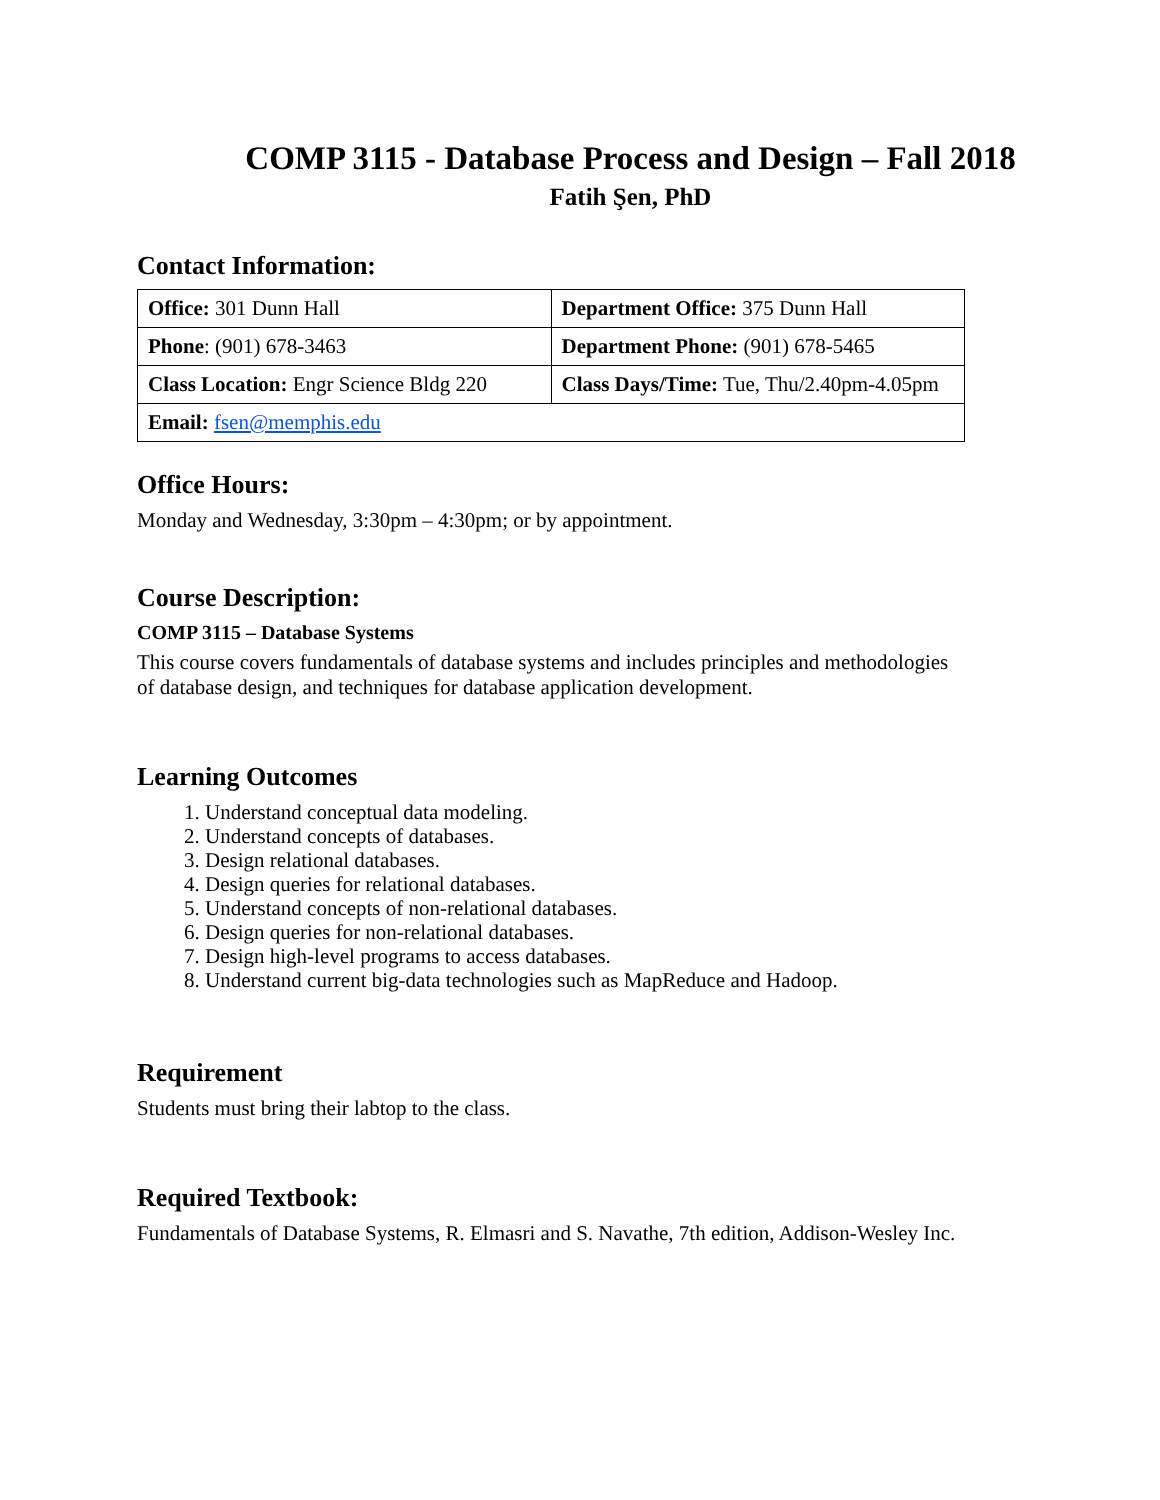COMP 3115 - Database Process and Design – Fall 2018
Fatih Şen, PhD
Contact Information:
| Office: 301 Dunn Hall | Department Office: 375 Dunn Hall |
| Phone : (901) 678-3463 | Department Phone: (901) 678-5465 |
| Class Location: Engr Science Bldg 220 | Class Days/Time: Tue, Thu/2.40pm-4.05pm |
| Email: fsen@memphis.edu | |
Office Hours:
Monday and Wednesday, 3:30pm – 4:30pm; or by appointment.
Course Description:
COMP 3115 – Database Systems
This course covers fundamentals of database systems and includes principles and methodologies of database design, and techniques for database application development.
Learning Outcomes
1. Understand conceptual data modeling.
2. Understand concepts of databases.
3. Design relational databases.
4. Design queries for relational databases.
5. Understand concepts of non-relational databases.
6. Design queries for non-relational databases.
7. Design high-level programs to access databases.
8. Understand current big-data technologies such as MapReduce and Hadoop.
Requirement
Students must bring their labtop to the class.
Required Textbook:
Fundamentals of Database Systems, R. Elmasri and S. Navathe, 7th edition, Addison-Wesley Inc.